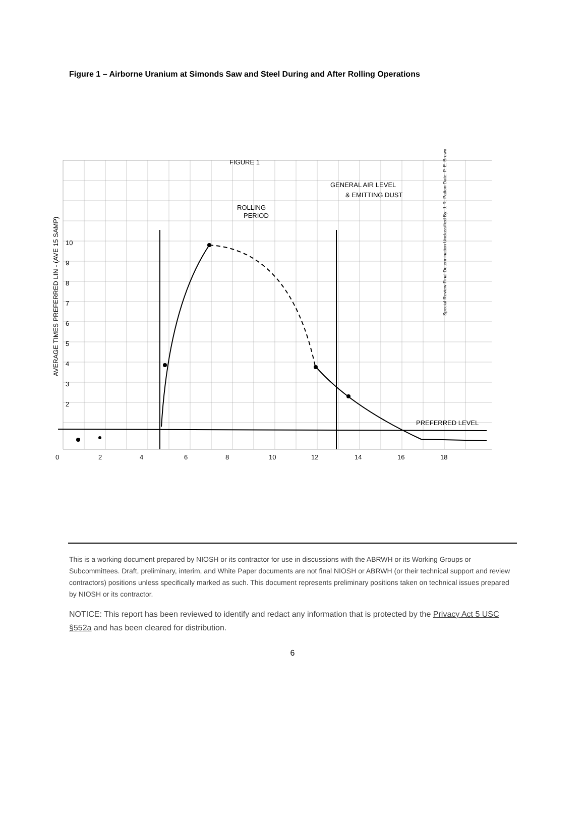Figure 1 – Airborne Uranium at Simonds Saw and Steel During and After Rolling Operations
FIGURE 1
GENERAL AIR LEVEL
& EMITTING DUST
ROLLING
PERIOD
PREFERRED LEVEL
0
2
4
6
8
10
12
14
16
18
10
9
8
7
6
5
4
3
2
AVERAGE TIMES PREFERRED LIN - (AVE 15 SAMP)
Special Review Final Determination Unclassified By: J. R. Patton Date: P. E. Brown
This is a working document prepared by NIOSH or its contractor for use in discussions with the ABRWH or its Working Groups or Subcommittees. Draft, preliminary, interim, and White Paper documents are not final NIOSH or ABRWH (or their technical support and review contractors) positions unless specifically marked as such. This document represents preliminary positions taken on technical issues prepared by NIOSH or its contractor.
NOTICE: This report has been reviewed to identify and redact any information that is protected by the Privacy Act 5 USC §552a and has been cleared for distribution.
6